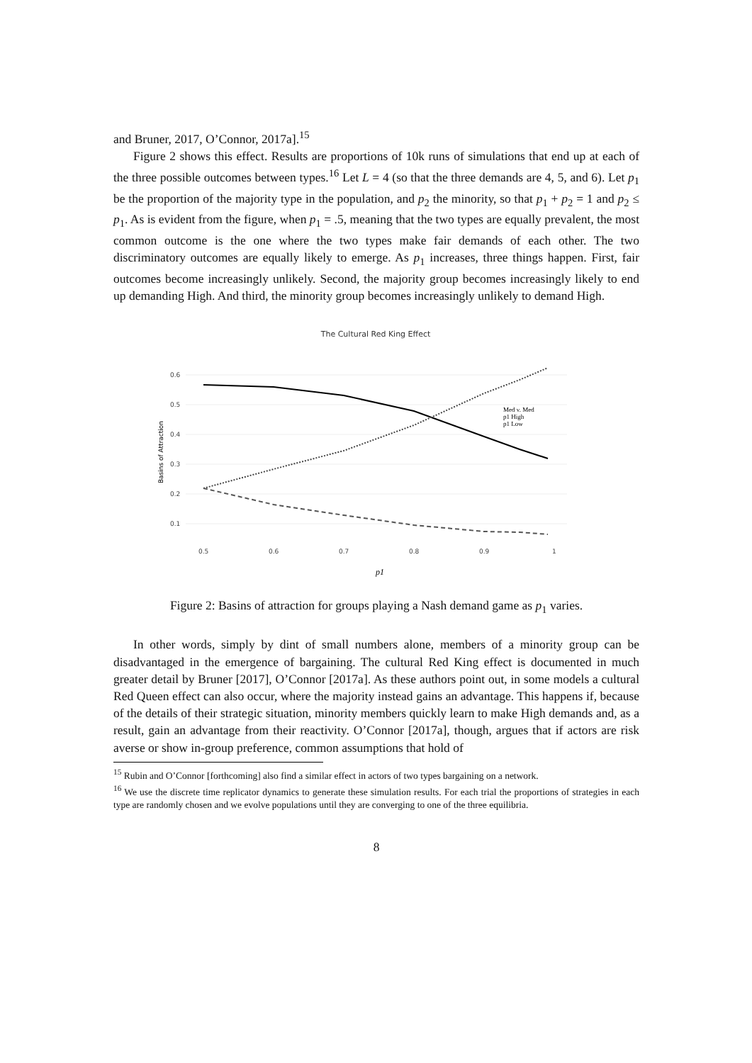and Bruner, 2017, O’Connor, 2017a].<sup>15</sup>
Figure 2 shows this effect. Results are proportions of 10k runs of simulations that end up at each of the three possible outcomes between types.<sup>16</sup> Let L = 4 (so that the three demands are 4, 5, and 6). Let p<sub>1</sub> be the proportion of the majority type in the population, and p<sub>2</sub> the minority, so that p<sub>1</sub> + p<sub>2</sub> = 1 and p<sub>2</sub> ≤ p<sub>1</sub>. As is evident from the figure, when p<sub>1</sub> = .5, meaning that the two types are equally prevalent, the most common outcome is the one where the two types make fair demands of each other. The two discriminatory outcomes are equally likely to emerge. As p<sub>1</sub> increases, three things happen. First, fair outcomes become increasingly unlikely. Second, the majority group becomes increasingly likely to end up demanding High. And third, the minority group becomes increasingly unlikely to demand High.
The Cultural Red King Effect
0.6
0.5
0.4
0.3
0.2
0.1
0.5
0.6
0.7
0.8
0.9
1
Basins of Attraction
p1
Med v. Med
p1 High
p1 Low
Figure 2: Basins of attraction for groups playing a Nash demand game as p<sub>1</sub> varies.
In other words, simply by dint of small numbers alone, members of a minority group can be disadvantaged in the emergence of bargaining. The cultural Red King effect is documented in much greater detail by Bruner [2017], O’Connor [2017a]. As these authors point out, in some models a cultural Red Queen effect can also occur, where the majority instead gains an advantage. This happens if, because of the details of their strategic situation, minority members quickly learn to make High demands and, as a result, gain an advantage from their reactivity. O’Connor [2017a], though, argues that if actors are risk averse or show in-group preference, common assumptions that hold of
<sup>15</sup> Rubin and O’Connor [forthcoming] also find a similar effect in actors of two types bargaining on a network.
<sup>16</sup> We use the discrete time replicator dynamics to generate these simulation results. For each trial the proportions of strategies in each type are randomly chosen and we evolve populations until they are converging to one of the three equilibria.
8